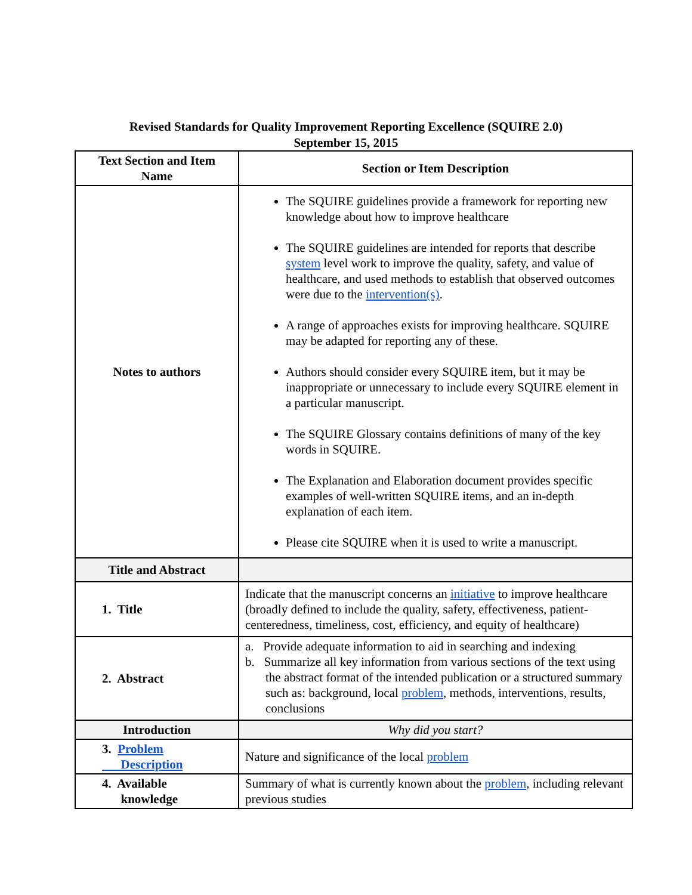Revised Standards for Quality Improvement Reporting Excellence (SQUIRE 2.0)
September 15, 2015
| Text Section and Item Name | Section or Item Description |
| --- | --- |
| Notes to authors | The SQUIRE guidelines provide a framework for reporting new knowledge about how to improve healthcare The SQUIRE guidelines are intended for reports that describe system level work to improve the quality, safety, and value of healthcare, and used methods to establish that observed outcomes were due to the intervention(s) . A range of approaches exists for improving healthcare. SQUIRE may be adapted for reporting any of these. Authors should consider every SQUIRE item, but it may be inappropriate or unnecessary to include every SQUIRE element in a particular manuscript. The SQUIRE Glossary contains definitions of many of the key words in SQUIRE. The Explanation and Elaboration document provides specific examples of well-written SQUIRE items, and an in-depth explanation of each item. Please cite SQUIRE when it is used to write a manuscript. |
| Title and Abstract | |
| 1. Title | Indicate that the manuscript concerns an initiative to improve healthcare (broadly defined to include the quality, safety, effectiveness, patient-centeredness, timeliness, cost, efficiency, and equity of healthcare) |
| 2. Abstract | a. Provide adequate information to aid in searching and indexing b. Summarize all key information from various sections of the text using the abstract format of the intended publication or a structured summary such as: background, local problem , methods, interventions, results, conclusions |
| Introduction | Why did you start? |
| 3. Problem Description | Nature and significance of the local problem |
| 4. Available knowledge | Summary of what is currently known about the problem , including relevant previous studies |